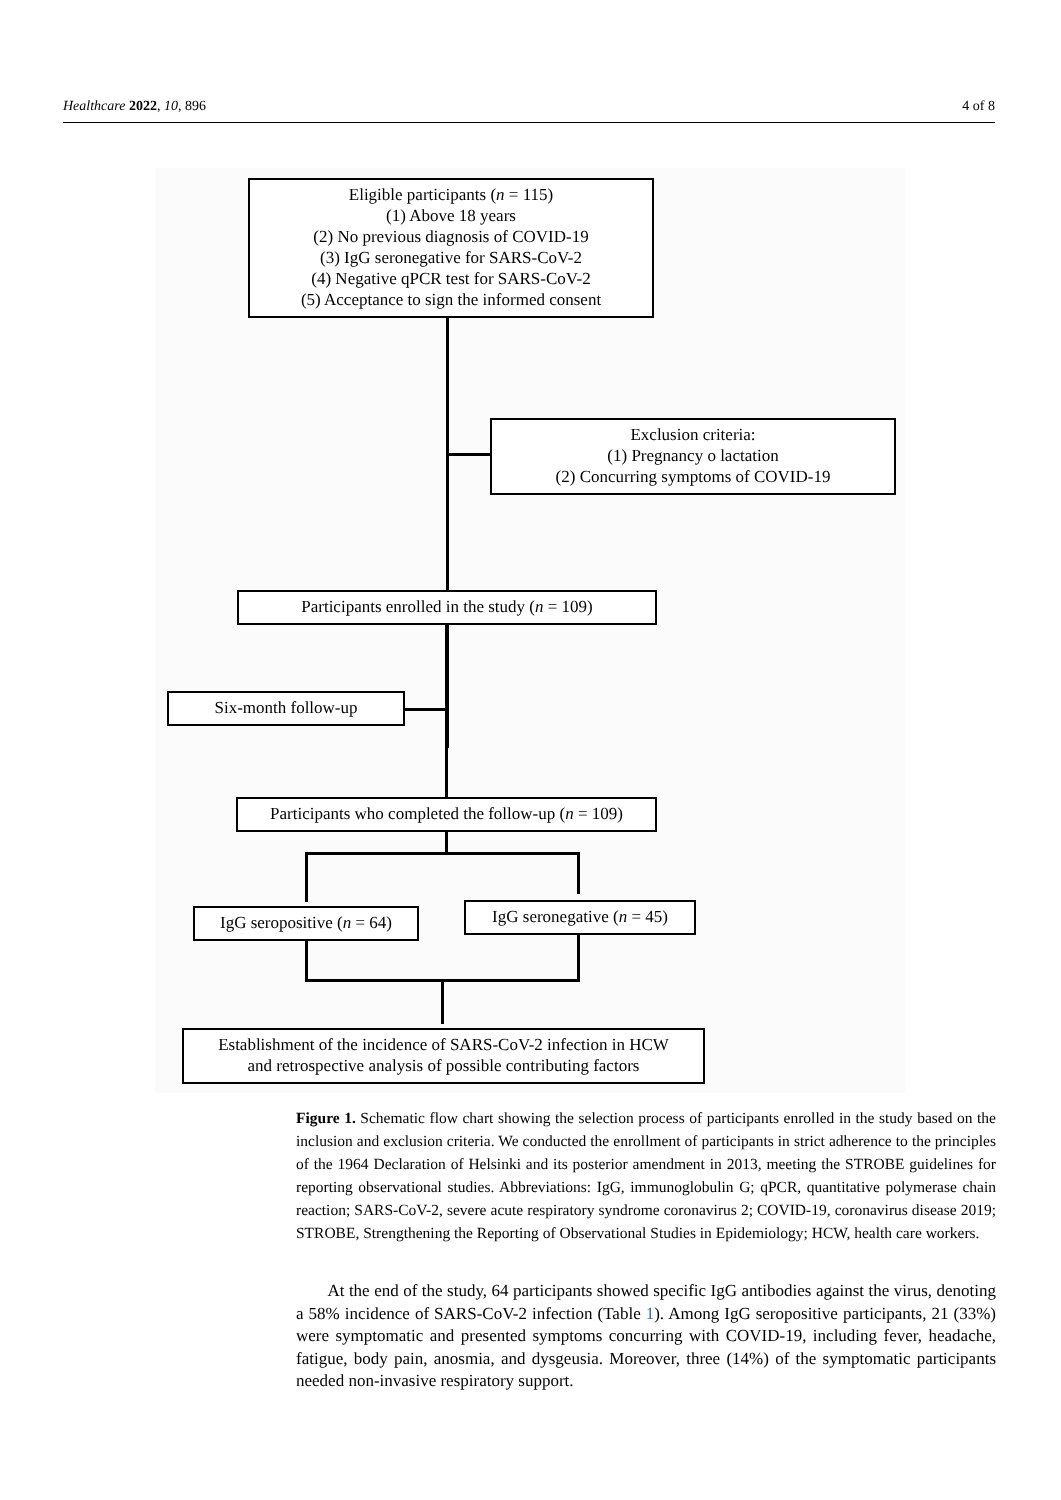Healthcare 2022, 10, 896 4 of 8
Eligible participants (n = 115)
(1) Above 18 years
(2) No previous diagnosis of COVID-19
(3) IgG seronegative for SARS-CoV-2
(4) Negative qPCR test for SARS-CoV-2
(5) Acceptance to sign the informed consent
Exclusion criteria:
(1) Pregnancy o lactation
(2) Concurring symptoms of COVID-19
Participants enrolled in the study (n = 109)
Six-month follow-up
Participants who completed the follow-up (n = 109)
IgG seropositive (n = 64)
IgG seronegative (n = 45)
Establishment of the incidence of SARS-CoV-2 infection in HCW
and retrospective analysis of possible contributing factors
Figure 1. Schematic flow chart showing the selection process of participants enrolled in the study based on the inclusion and exclusion criteria. We conducted the enrollment of participants in strict adherence to the principles of the 1964 Declaration of Helsinki and its posterior amendment in 2013, meeting the STROBE guidelines for reporting observational studies. Abbreviations: IgG, immunoglobulin G; qPCR, quantitative polymerase chain reaction; SARS-CoV-2, severe acute respiratory syndrome coronavirus 2; COVID-19, coronavirus disease 2019; STROBE, Strengthening the Reporting of Observational Studies in Epidemiology; HCW, health care workers.
At the end of the study, 64 participants showed specific IgG antibodies against the virus, denoting a 58% incidence of SARS-CoV-2 infection (Table 1). Among IgG seropositive participants, 21 (33%) were symptomatic and presented symptoms concurring with COVID-19, including fever, headache, fatigue, body pain, anosmia, and dysgeusia. Moreover, three (14%) of the symptomatic participants needed non-invasive respiratory support.